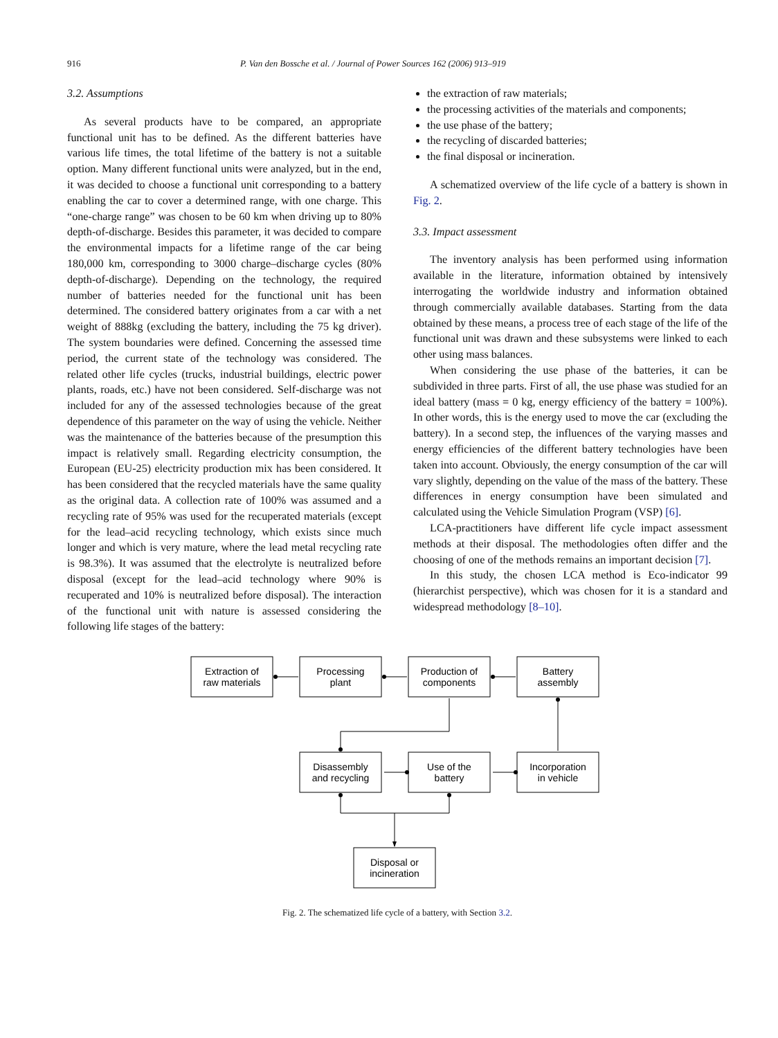916 P. Van den Bossche et al. / Journal of Power Sources 162 (2006) 913–919
3.2. Assumptions
As several products have to be compared, an appropriate functional unit has to be defined. As the different batteries have various life times, the total lifetime of the battery is not a suitable option. Many different functional units were analyzed, but in the end, it was decided to choose a functional unit corresponding to a battery enabling the car to cover a determined range, with one charge. This “one-charge range” was chosen to be 60 km when driving up to 80% depth-of-discharge. Besides this parameter, it was decided to compare the environmental impacts for a lifetime range of the car being 180,000 km, corresponding to 3000 charge–discharge cycles (80% depth-of-discharge). Depending on the technology, the required number of batteries needed for the functional unit has been determined. The considered battery originates from a car with a net weight of 888kg (excluding the battery, including the 75 kg driver). The system boundaries were defined. Concerning the assessed time period, the current state of the technology was considered. The related other life cycles (trucks, industrial buildings, electric power plants, roads, etc.) have not been considered. Self-discharge was not included for any of the assessed technologies because of the great dependence of this parameter on the way of using the vehicle. Neither was the maintenance of the batteries because of the presumption this impact is relatively small. Regarding electricity consumption, the European (EU-25) electricity production mix has been considered. It has been considered that the recycled materials have the same quality as the original data. A collection rate of 100% was assumed and a recycling rate of 95% was used for the recuperated materials (except for the lead–acid recycling technology, which exists since much longer and which is very mature, where the lead metal recycling rate is 98.3%). It was assumed that the electrolyte is neutralized before disposal (except for the lead–acid technology where 90% is recuperated and 10% is neutralized before disposal). The interaction of the functional unit with nature is assessed considering the following life stages of the battery:
the extraction of raw materials;
the processing activities of the materials and components;
the use phase of the battery;
the recycling of discarded batteries;
the final disposal or incineration.
A schematized overview of the life cycle of a battery is shown in Fig. 2.
3.3. Impact assessment
The inventory analysis has been performed using information available in the literature, information obtained by intensively interrogating the worldwide industry and information obtained through commercially available databases. Starting from the data obtained by these means, a process tree of each stage of the life of the functional unit was drawn and these subsystems were linked to each other using mass balances.
When considering the use phase of the batteries, it can be subdivided in three parts. First of all, the use phase was studied for an ideal battery (mass = 0 kg, energy efficiency of the battery = 100%). In other words, this is the energy used to move the car (excluding the battery). In a second step, the influences of the varying masses and energy efficiencies of the different battery technologies have been taken into account. Obviously, the energy consumption of the car will vary slightly, depending on the value of the mass of the battery. These differences in energy consumption have been simulated and calculated using the Vehicle Simulation Program (VSP) [6].
LCA-practitioners have different life cycle impact assessment methods at their disposal. The methodologies often differ and the choosing of one of the methods remains an important decision [7].
In this study, the chosen LCA method is Eco-indicator 99 (hierarchist perspective), which was chosen for it is a standard and widespread methodology [8–10].
Extraction of
raw materials
Processing
plant
Production of
components
Battery
assembly
Disassembly
and recycling
Use of the
battery
Incorporation
in vehicle
Disposal or
incineration
Fig. 2. The schematized life cycle of a battery, with Section 3.2.